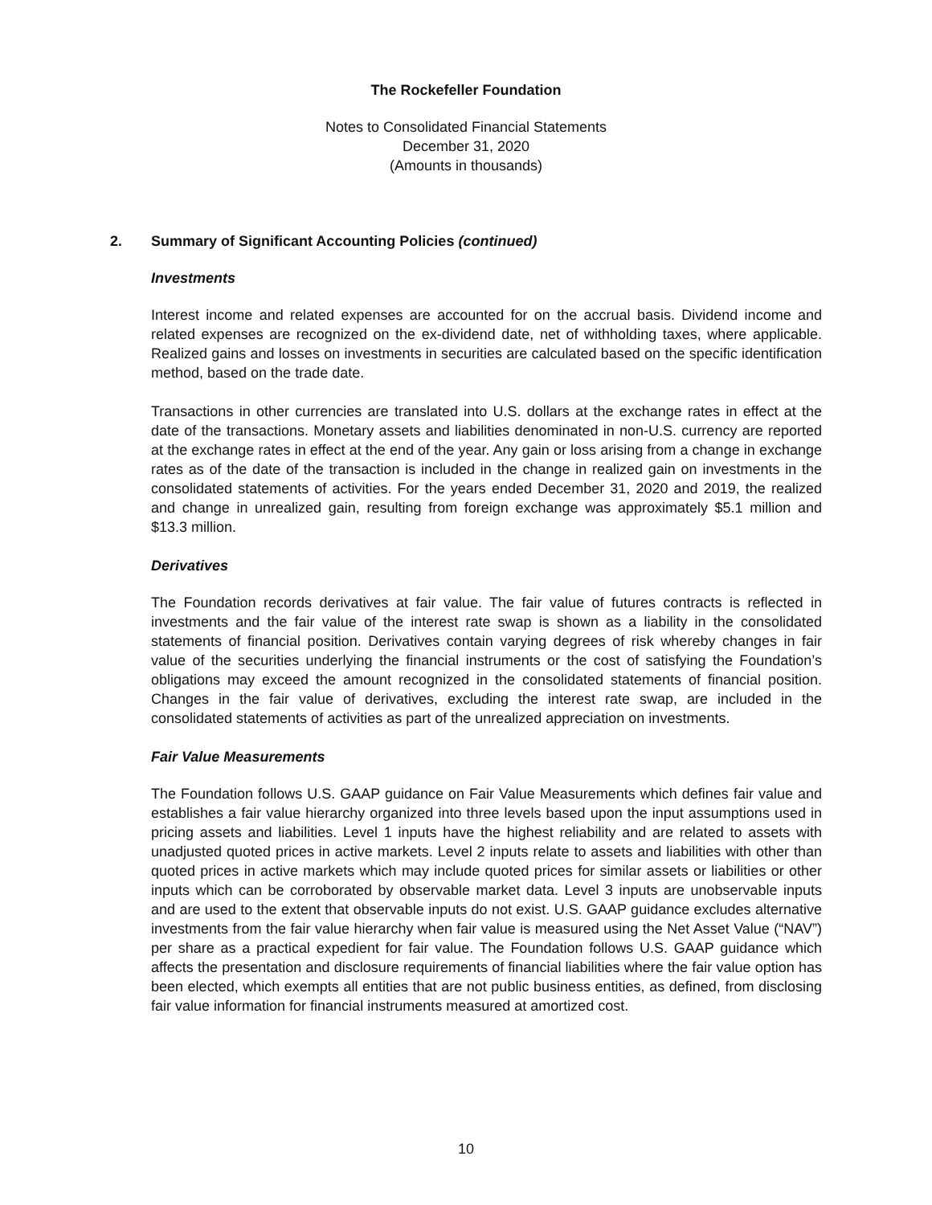The Rockefeller Foundation
Notes to Consolidated Financial Statements
December 31, 2020
(Amounts in thousands)
2. Summary of Significant Accounting Policies (continued)
Investments
Interest income and related expenses are accounted for on the accrual basis. Dividend income and related expenses are recognized on the ex-dividend date, net of withholding taxes, where applicable. Realized gains and losses on investments in securities are calculated based on the specific identification method, based on the trade date.
Transactions in other currencies are translated into U.S. dollars at the exchange rates in effect at the date of the transactions. Monetary assets and liabilities denominated in non-U.S. currency are reported at the exchange rates in effect at the end of the year. Any gain or loss arising from a change in exchange rates as of the date of the transaction is included in the change in realized gain on investments in the consolidated statements of activities. For the years ended December 31, 2020 and 2019, the realized and change in unrealized gain, resulting from foreign exchange was approximately $5.1 million and $13.3 million.
Derivatives
The Foundation records derivatives at fair value. The fair value of futures contracts is reflected in investments and the fair value of the interest rate swap is shown as a liability in the consolidated statements of financial position. Derivatives contain varying degrees of risk whereby changes in fair value of the securities underlying the financial instruments or the cost of satisfying the Foundation’s obligations may exceed the amount recognized in the consolidated statements of financial position. Changes in the fair value of derivatives, excluding the interest rate swap, are included in the consolidated statements of activities as part of the unrealized appreciation on investments.
Fair Value Measurements
The Foundation follows U.S. GAAP guidance on Fair Value Measurements which defines fair value and establishes a fair value hierarchy organized into three levels based upon the input assumptions used in pricing assets and liabilities. Level 1 inputs have the highest reliability and are related to assets with unadjusted quoted prices in active markets. Level 2 inputs relate to assets and liabilities with other than quoted prices in active markets which may include quoted prices for similar assets or liabilities or other inputs which can be corroborated by observable market data. Level 3 inputs are unobservable inputs and are used to the extent that observable inputs do not exist. U.S. GAAP guidance excludes alternative investments from the fair value hierarchy when fair value is measured using the Net Asset Value (“NAV”) per share as a practical expedient for fair value. The Foundation follows U.S. GAAP guidance which affects the presentation and disclosure requirements of financial liabilities where the fair value option has been elected, which exempts all entities that are not public business entities, as defined, from disclosing fair value information for financial instruments measured at amortized cost.
10